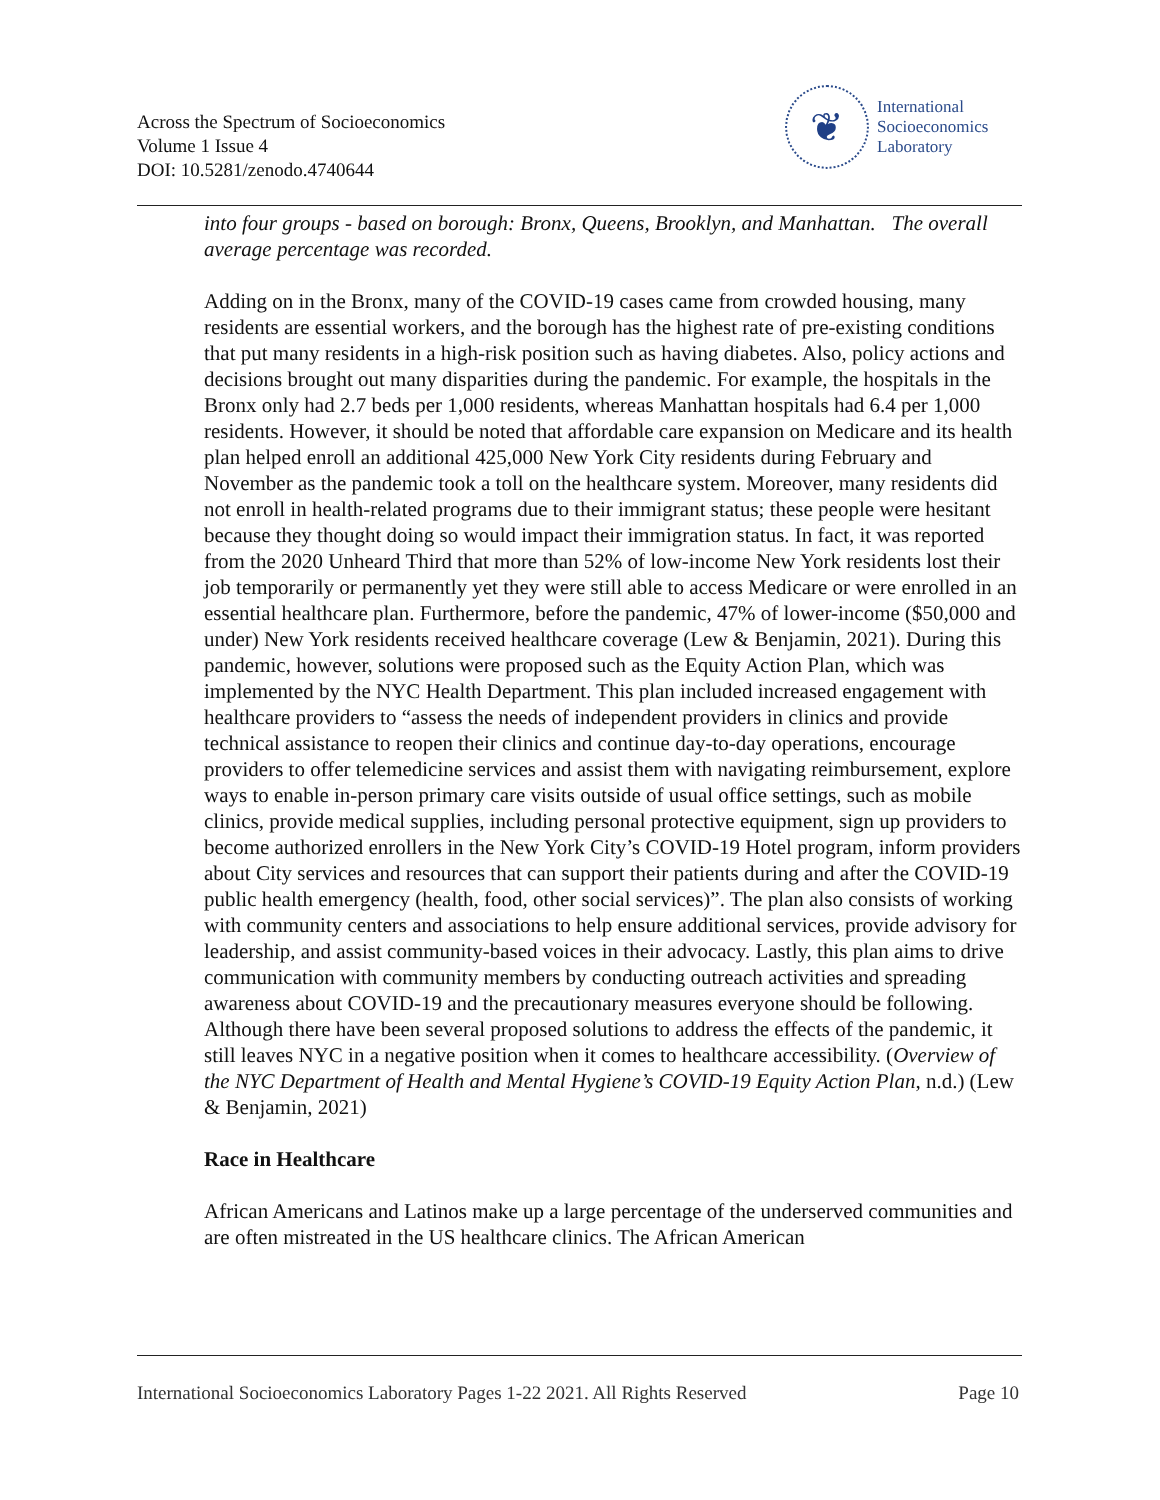Across the Spectrum of Socioeconomics
Volume 1 Issue 4
DOI: 10.5281/zenodo.4740644
❦
International
Socioeconomics
Laboratory
into four groups - based on borough: Bronx, Queens, Brooklyn, and Manhattan. The overall average percentage was recorded.
Adding on in the Bronx, many of the COVID-19 cases came from crowded housing, many residents are essential workers, and the borough has the highest rate of pre-existing conditions that put many residents in a high-risk position such as having diabetes. Also, policy actions and decisions brought out many disparities during the pandemic. For example, the hospitals in the Bronx only had 2.7 beds per 1,000 residents, whereas Manhattan hospitals had 6.4 per 1,000 residents. However, it should be noted that affordable care expansion on Medicare and its health plan helped enroll an additional 425,000 New York City residents during February and November as the pandemic took a toll on the healthcare system. Moreover, many residents did not enroll in health-related programs due to their immigrant status; these people were hesitant because they thought doing so would impact their immigration status. In fact, it was reported from the 2020 Unheard Third that more than 52% of low-income New York residents lost their job temporarily or permanently yet they were still able to access Medicare or were enrolled in an essential healthcare plan. Furthermore, before the pandemic, 47% of lower-income ($50,000 and under) New York residents received healthcare coverage (Lew & Benjamin, 2021). During this pandemic, however, solutions were proposed such as the Equity Action Plan, which was implemented by the NYC Health Department. This plan included increased engagement with healthcare providers to “assess the needs of independent providers in clinics and provide technical assistance to reopen their clinics and continue day-to-day operations, encourage providers to offer telemedicine services and assist them with navigating reimbursement, explore ways to enable in-person primary care visits outside of usual office settings, such as mobile clinics, provide medical supplies, including personal protective equipment, sign up providers to become authorized enrollers in the New York City’s COVID-19 Hotel program, inform providers about City services and resources that can support their patients during and after the COVID-19 public health emergency (health, food, other social services)”. The plan also consists of working with community centers and associations to help ensure additional services, provide advisory for leadership, and assist community-based voices in their advocacy. Lastly, this plan aims to drive communication with community members by conducting outreach activities and spreading awareness about COVID-19 and the precautionary measures everyone should be following. Although there have been several proposed solutions to address the effects of the pandemic, it still leaves NYC in a negative position when it comes to healthcare accessibility. (Overview of the NYC Department of Health and Mental Hygiene’s COVID-19 Equity Action Plan, n.d.) (Lew & Benjamin, 2021)
Race in Healthcare
African Americans and Latinos make up a large percentage of the underserved communities and are often mistreated in the US healthcare clinics. The African American
International Socioeconomics Laboratory Pages 1-22 2021. All Rights Reserved Page 10